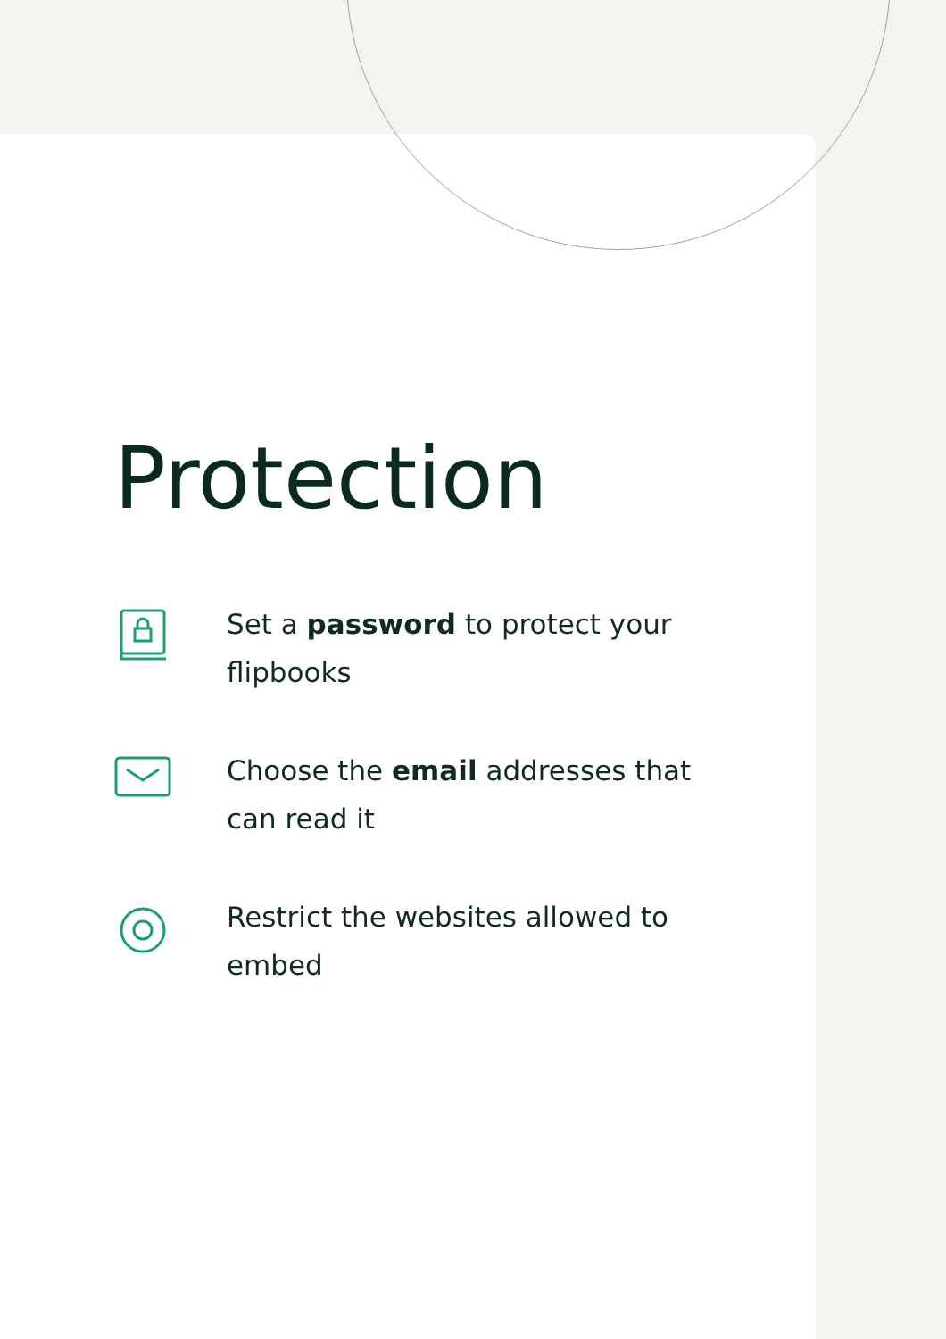Protection
Set a password to protect your flipbooks
Choose the email addresses that can read it
Restrict the websites allowed to embed